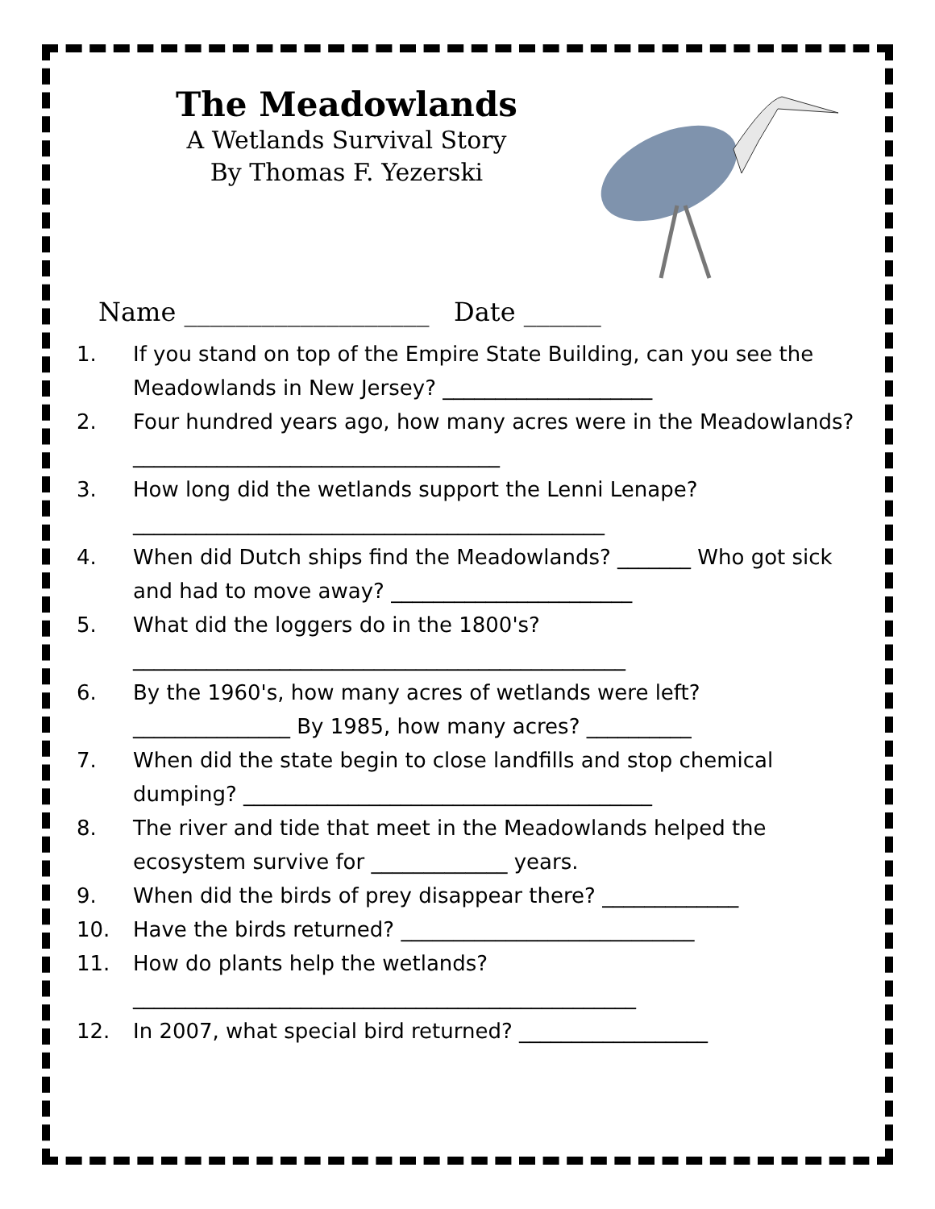The Meadowlands
A Wetlands Survival Story
By Thomas F. Yezerski
Name ___________________ Date ______
1. If you stand on top of the Empire State Building, can you see the Meadowlands in New Jersey? ____________________
2. Four hundred years ago, how many acres were in the Meadowlands? ___________________________________
3. How long did the wetlands support the Lenni Lenape?
_____________________________________________
4. When did Dutch ships find the Meadowlands? _______ Who got sick and had to move away? _______________________
5. What did the loggers do in the 1800's?
_______________________________________________
6. By the 1960's, how many acres of wetlands were left? _______________ By 1985, how many acres? __________
7. When did the state begin to close landfills and stop chemical dumping? _______________________________________
8. The river and tide that meet in the Meadowlands helped the ecosystem survive for _____________ years.
9. When did the birds of prey disappear there? _____________
10. Have the birds returned? ____________________________
11. How do plants help the wetlands?
________________________________________________
12. In 2007, what special bird returned? __________________